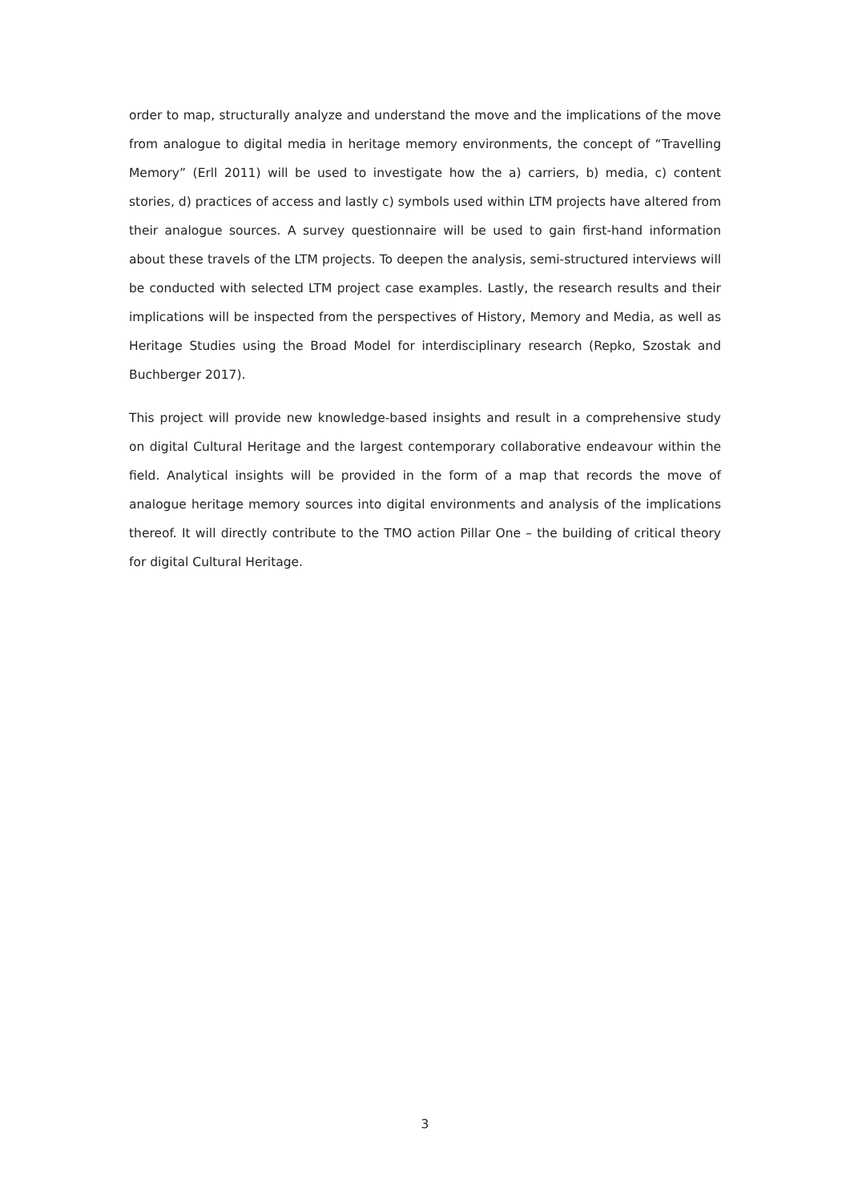order to map, structurally analyze and understand the move and the implications of the move from analogue to digital media in heritage memory environments, the concept of “Travelling Memory” (Erll 2011) will be used to investigate how the a) carriers, b) media, c) content stories, d) practices of access and lastly c) symbols used within LTM projects have altered from their analogue sources. A survey questionnaire will be used to gain first-hand information about these travels of the LTM projects. To deepen the analysis, semi-structured interviews will be conducted with selected LTM project case examples. Lastly, the research results and their implications will be inspected from the perspectives of History, Memory and Media, as well as Heritage Studies using the Broad Model for interdisciplinary research (Repko, Szostak and Buchberger 2017).
This project will provide new knowledge-based insights and result in a comprehensive study on digital Cultural Heritage and the largest contemporary collaborative endeavour within the field. Analytical insights will be provided in the form of a map that records the move of analogue heritage memory sources into digital environments and analysis of the implications thereof. It will directly contribute to the TMO action Pillar One – the building of critical theory for digital Cultural Heritage.
3